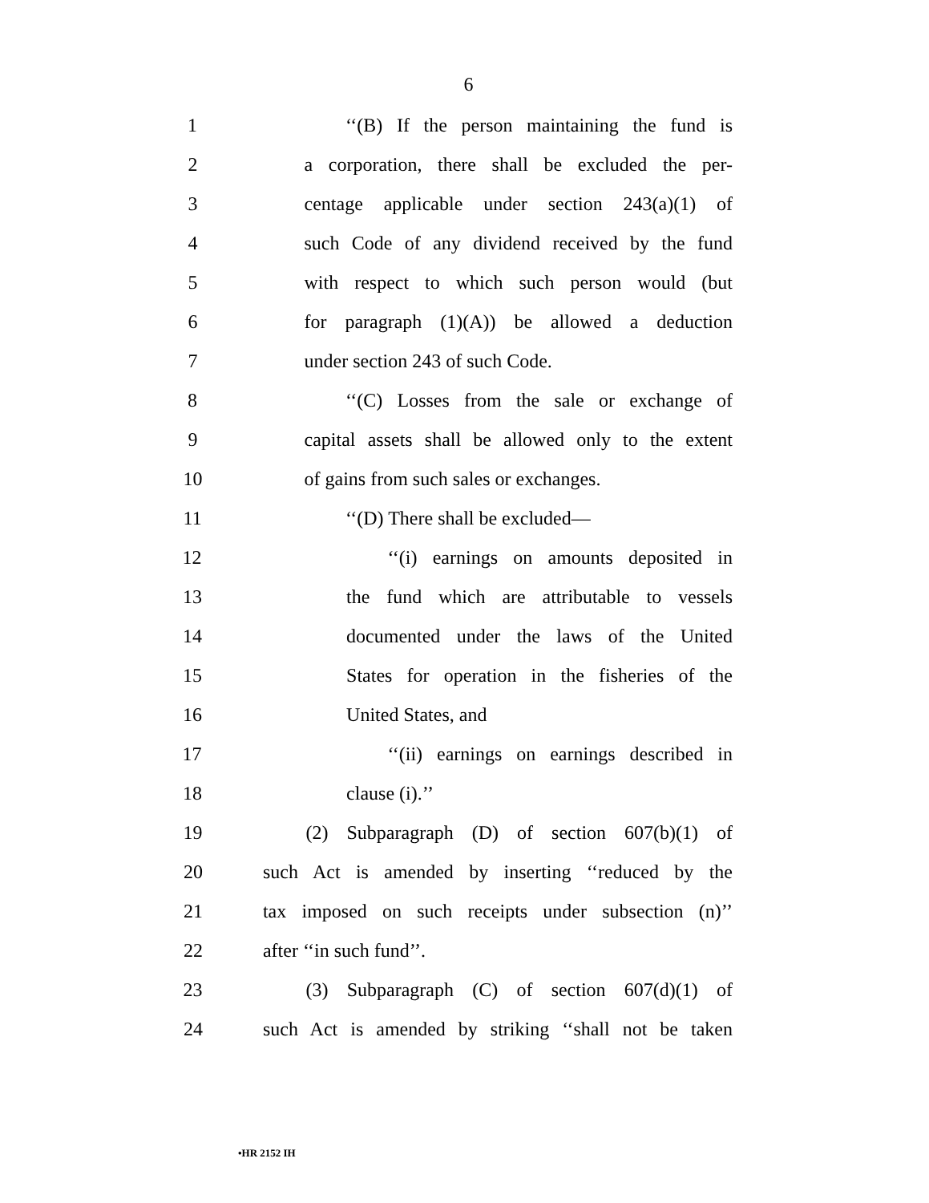6
1 ‘‘(B) If the person maintaining the fund is
2 a corporation, there shall be excluded the per-
3 centage applicable under section 243(a)(1) of
4 such Code of any dividend received by the fund
5 with respect to which such person would (but
6 for paragraph (1)(A)) be allowed a deduction
7 under section 243 of such Code.
8 ‘‘(C) Losses from the sale or exchange of
9 capital assets shall be allowed only to the extent
10 of gains from such sales or exchanges.
11 ‘‘(D) There shall be excluded—
12 ‘‘(i) earnings on amounts deposited in
13 the fund which are attributable to vessels
14 documented under the laws of the United
15 States for operation in the fisheries of the
16 United States, and
17 ‘‘(ii) earnings on earnings described in
18 clause (i).’’
19 (2) Subparagraph (D) of section 607(b)(1) of
20 such Act is amended by inserting ‘‘reduced by the
21 tax imposed on such receipts under subsection (n)’’
22 after ‘‘in such fund’’.
23 (3) Subparagraph (C) of section 607(d)(1) of
24 such Act is amended by striking ‘‘shall not be taken
•HR 2152 IH